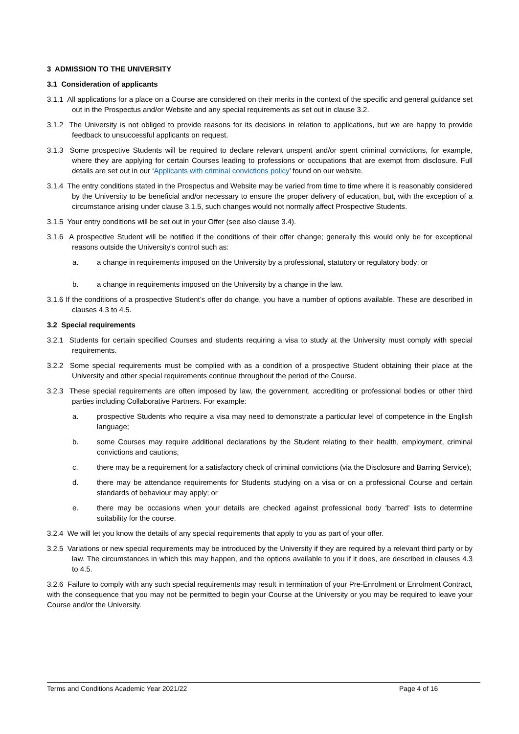3 ADMISSION TO THE UNIVERSITY
3.1 Consideration of applicants
3.1.1 All applications for a place on a Course are considered on their merits in the context of the specific and general guidance set out in the Prospectus and/or Website and any special requirements as set out in clause 3.2.
3.1.2 The University is not obliged to provide reasons for its decisions in relation to applications, but we are happy to provide feedback to unsuccessful applicants on request.
3.1.3 Some prospective Students will be required to declare relevant unspent and/or spent criminal convictions, for example, where they are applying for certain Courses leading to professions or occupations that are exempt from disclosure. Full details are set out in our ‘Applicants with criminal convictions policy’ found on our website.
3.1.4 The entry conditions stated in the Prospectus and Website may be varied from time to time where it is reasonably considered by the University to be beneficial and/or necessary to ensure the proper delivery of education, but, with the exception of a circumstance arising under clause 3.1.5, such changes would not normally affect Prospective Students.
3.1.5 Your entry conditions will be set out in your Offer (see also clause 3.4).
3.1.6 A prospective Student will be notified if the conditions of their offer change; generally this would only be for exceptional reasons outside the University's control such as:
a. a change in requirements imposed on the University by a professional, statutory or regulatory body; or
b. a change in requirements imposed on the University by a change in the law.
3.1.6 If the conditions of a prospective Student’s offer do change, you have a number of options available. These are described in clauses 4.3 to 4.5.
3.2 Special requirements
3.2.1 Students for certain specified Courses and students requiring a visa to study at the University must comply with special requirements.
3.2.2 Some special requirements must be complied with as a condition of a prospective Student obtaining their place at the University and other special requirements continue throughout the period of the Course.
3.2.3 These special requirements are often imposed by law, the government, accrediting or professional bodies or other third parties including Collaborative Partners. For example:
a. prospective Students who require a visa may need to demonstrate a particular level of competence in the English language;
b. some Courses may require additional declarations by the Student relating to their health, employment, criminal convictions and cautions;
c. there may be a requirement for a satisfactory check of criminal convictions (via the Disclosure and Barring Service);
d. there may be attendance requirements for Students studying on a visa or on a professional Course and certain standards of behaviour may apply; or
e. there may be occasions when your details are checked against professional body ‘barred’ lists to determine suitability for the course.
3.2.4 We will let you know the details of any special requirements that apply to you as part of your offer.
3.2.5 Variations or new special requirements may be introduced by the University if they are required by a relevant third party or by law. The circumstances in which this may happen, and the options available to you if it does, are described in clauses 4.3 to 4.5.
3.2.6 Failure to comply with any such special requirements may result in termination of your Pre-Enrolment or Enrolment Contract, with the consequence that you may not be permitted to begin your Course at the University or you may be required to leave your Course and/or the University.
Terms and Conditions Academic Year 2021/22 Page 4 of 16